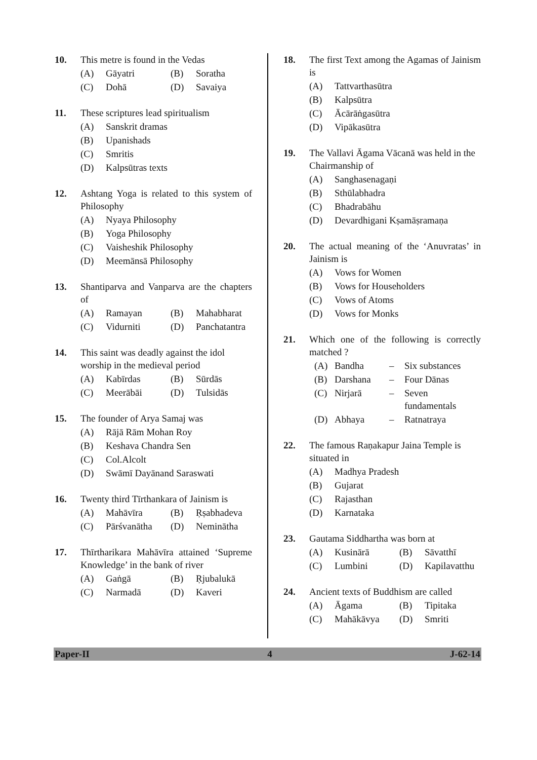10. This metre is found in the Vedas
(A) Gāyatri (B) Soratha
(C) Dohā (D) Savaiya
11. These scriptures lead spiritualism
(A) Sanskrit dramas
(B) Upanishads
(C) Smritis
(D) Kalpsūtras texts
12. Ashtang Yoga is related to this system of Philosophy
(A) Nyaya Philosophy
(B) Yoga Philosophy
(C) Vaisheshik Philosophy
(D) Meemānsā Philosophy
13. Shantiparva and Vanparva are the chapters of
(A) Ramayan (B) Mahabharat
(C) Vidurniti (D) Panchatantra
14. This saint was deadly against the idol worship in the medieval period
(A) Kabīrdas (B) Sūrdās
(C) Meerābāi (D) Tulsidās
15. The founder of Arya Samaj was
(A) Rājā Rām Mohan Roy
(B) Keshava Chandra Sen
(C) Col.Alcolt
(D) Swāmī Dayānand Saraswati
16. Twenty third Tīrthankara of Jainism is
(A) Mahāvīra (B) Ṛṣabhadeva
(C) Pārśvanātha (D) Neminātha
17. Thīrtharikara Mahāvīra attained ‘Supreme Knowledge’ in the bank of river
(A) Gaṅgā (B) Ṛjubalukā
(C) Narmadā (D) Kaveri
18. The first Text among the Agamas of Jainism is
(A) Tattvarthasūtra
(B) Kalpsūtra
(C) Ācārāṅgasūtra
(D) Vipākasūtra
19. The Vallavi Āgama Vācanā was held in the Chairmanship of
(A) Sanghasenagaṇi
(B) Sthūlabhadra
(C) Bhadrabāhu
(D) Devardhigani Kṣamāṣramaṇa
20. The actual meaning of the ‘Anuvratas’ in Jainism is
(A) Vows for Women
(B) Vows for Householders
(C) Vows of Atoms
(D) Vows for Monks
21. Which one of the following is correctly matched ?
(A) Bandha – Six substances
(B) Darshana – Four Dānas
(C) Nirjarā – Seven
fundamentals
(D) Abhaya – Ratnatraya
22. The famous Raṇakapur Jaina Temple is situated in
(A) Madhya Pradesh
(B) Gujarat
(C) Rajasthan
(D) Karnataka
23. Gautama Siddhartha was born at
(A) Kusinārā (B) Sāvatthī
(C) Lumbini (D) Kapilavatthu
24. Ancient texts of Buddhism are called
(A) Āgama (B) Tipitaka
(C) Mahākāvya (D) Smriti
Paper-II 4 J-62-14